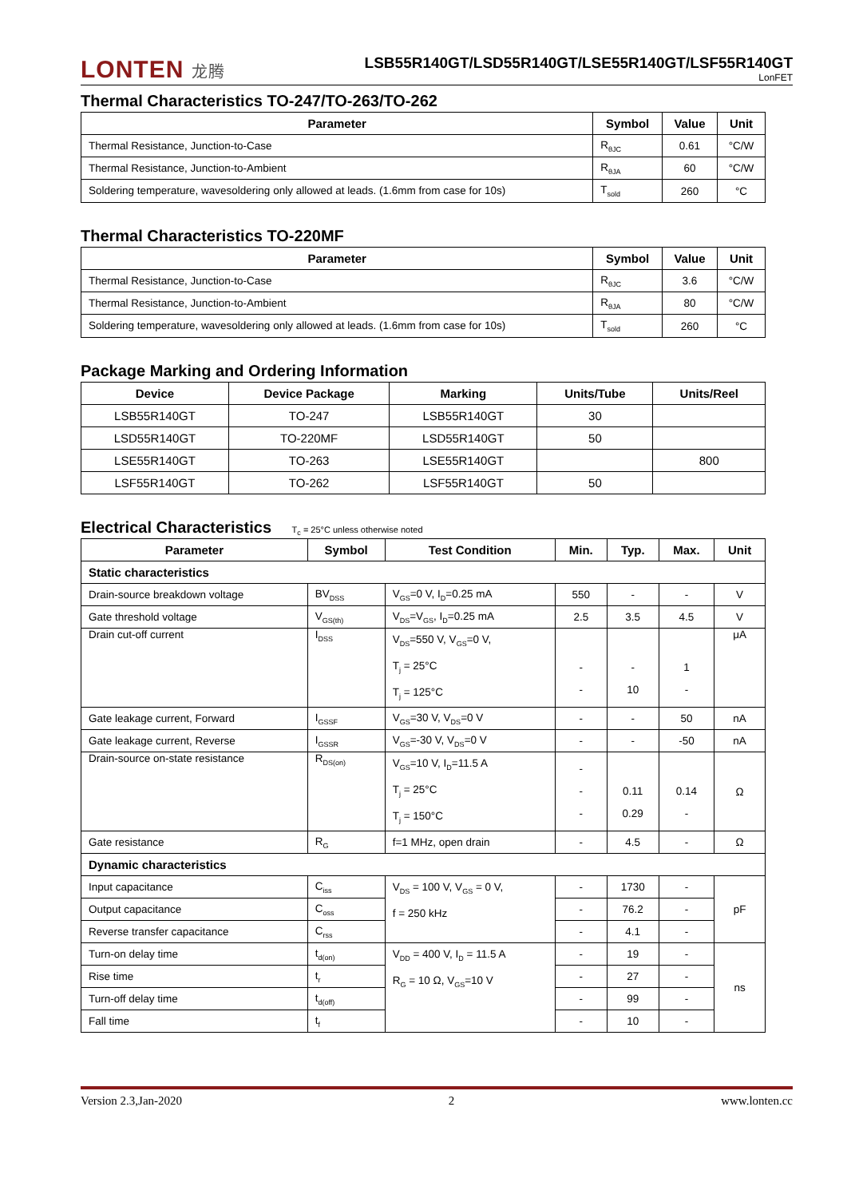LONTEN 龙腾
LSB55R140GT/LSD55R140GT/LSE55R140GT/LSF55R140GT
LonFET
Thermal Characteristics TO-247/TO-263/TO-262
| Parameter | Symbol | Value | Unit |
| --- | --- | --- | --- |
| Thermal Resistance, Junction-to-Case | R<sub>θJC</sub> | 0.61 | °C/W |
| Thermal Resistance, Junction-to-Ambient | R<sub>θJA</sub> | 60 | °C/W |
| Soldering temperature, wavesoldering only allowed at leads. (1.6mm from case for 10s) | T<sub>sold</sub> | 260 | °C |
Thermal Characteristics TO-220MF
| Parameter | Symbol | Value | Unit |
| --- | --- | --- | --- |
| Thermal Resistance, Junction-to-Case | R<sub>θJC</sub> | 3.6 | °C/W |
| Thermal Resistance, Junction-to-Ambient | R<sub>θJA</sub> | 80 | °C/W |
| Soldering temperature, wavesoldering only allowed at leads. (1.6mm from case for 10s) | T<sub>sold</sub> | 260 | °C |
Package Marking and Ordering Information
| Device | Device Package | Marking | Units/Tube | Units/Reel |
| --- | --- | --- | --- | --- |
| LSB55R140GT | TO-247 | LSB55R140GT | 30 | |
| LSD55R140GT | TO-220MF | LSD55R140GT | 50 | |
| LSE55R140GT | TO-263 | LSE55R140GT | | 800 |
| LSF55R140GT | TO-262 | LSF55R140GT | 50 | |
Electrical Characteristics T<sub>c</sub> = 25°C unless otherwise noted
| Parameter | Symbol | Test Condition | Min. | Typ. | Max. | Unit |
| --- | --- | --- | --- | --- | --- | --- |
| Static characteristics | | | | | | |
| Drain-source breakdown voltage | BV<sub>DSS</sub> | V<sub>GS</sub>=0 V, I<sub>D</sub>=0.25 mA | 550 | - | - | V |
| Gate threshold voltage | V<sub>GS(th)</sub> | V<sub>DS</sub>=V<sub>GS</sub>, I<sub>D</sub>=0.25 mA | 2.5 | 3.5 | 4.5 | V |
| Drain cut-off current | I<sub>DSS</sub> | V<sub>DS</sub>=550 V, V<sub>GS</sub>=0 V, T<sub>j</sub> = 25°C T<sub>j</sub> = 125°C | - - | - 10 | 1 - | μA |
| Gate leakage current, Forward | I<sub>GSSF</sub> | V<sub>GS</sub>=30 V, V<sub>DS</sub>=0 V | - | - | 50 | nA |
| Gate leakage current, Reverse | I<sub>GSSR</sub> | V<sub>GS</sub>=-30 V, V<sub>DS</sub>=0 V | - | - | -50 | nA |
| Drain-source on-state resistance | R<sub>DS(on)</sub> | V<sub>GS</sub>=10 V, I<sub>D</sub>=11.5 A T<sub>j</sub> = 25°C T<sub>j</sub> = 150°C | - - - | 0.11 0.29 | 0.14 - | Ω |
| Gate resistance | R<sub>G</sub> | f=1 MHz, open drain | - | 4.5 | - | Ω |
| Dynamic characteristics | | | | | | |
| Input capacitance | C<sub>iss</sub> | V<sub>DS</sub> = 100 V, V<sub>GS</sub> = 0 V, f = 250 kHz | - | 1730 | - | pF |
| Output capacitance | C<sub>oss</sub> | | - | 76.2 | - | |
| Reverse transfer capacitance | C<sub>rss</sub> | | - | 4.1 | - | |
| Turn-on delay time | t<sub>d(on)</sub> | V<sub>DD</sub> = 400 V, I<sub>D</sub> = 11.5 A R<sub>G</sub> = 10 Ω, V<sub>GS</sub>=10 V | - | 19 | - | ns |
| Rise time | t<sub>r</sub> | | - | 27 | - | |
| Turn-off delay time | t<sub>d(off)</sub> | | - | 99 | - | |
| Fall time | t<sub>f</sub> | | - | 10 | - | |
Version 2.3,Jan-2020 2 www.lonten.cc